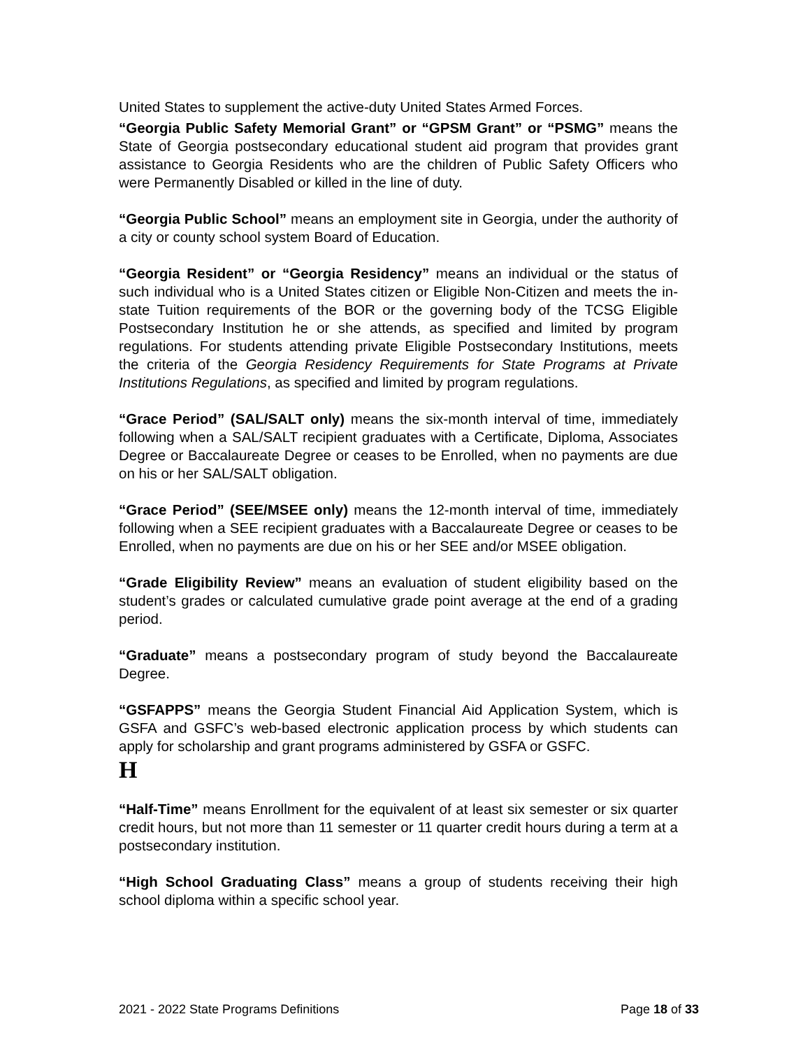United States to supplement the active-duty United States Armed Forces.
“Georgia Public Safety Memorial Grant” or “GPSM Grant” or “PSMG” means the State of Georgia postsecondary educational student aid program that provides grant assistance to Georgia Residents who are the children of Public Safety Officers who were Permanently Disabled or killed in the line of duty.
“Georgia Public School” means an employment site in Georgia, under the authority of a city or county school system Board of Education.
“Georgia Resident” or “Georgia Residency” means an individual or the status of such individual who is a United States citizen or Eligible Non-Citizen and meets the in-state Tuition requirements of the BOR or the governing body of the TCSG Eligible Postsecondary Institution he or she attends, as specified and limited by program regulations. For students attending private Eligible Postsecondary Institutions, meets the criteria of the Georgia Residency Requirements for State Programs at Private Institutions Regulations, as specified and limited by program regulations.
“Grace Period” (SAL/SALT only) means the six-month interval of time, immediately following when a SAL/SALT recipient graduates with a Certificate, Diploma, Associates Degree or Baccalaureate Degree or ceases to be Enrolled, when no payments are due on his or her SAL/SALT obligation.
“Grace Period” (SEE/MSEE only) means the 12-month interval of time, immediately following when a SEE recipient graduates with a Baccalaureate Degree or ceases to be Enrolled, when no payments are due on his or her SEE and/or MSEE obligation.
“Grade Eligibility Review” means an evaluation of student eligibility based on the student’s grades or calculated cumulative grade point average at the end of a grading period.
“Graduate” means a postsecondary program of study beyond the Baccalaureate Degree.
“GSFAPPS” means the Georgia Student Financial Aid Application System, which is GSFA and GSFC’s web-based electronic application process by which students can apply for scholarship and grant programs administered by GSFA or GSFC.
H
“Half-Time” means Enrollment for the equivalent of at least six semester or six quarter credit hours, but not more than 11 semester or 11 quarter credit hours during a term at a postsecondary institution.
“High School Graduating Class” means a group of students receiving their high school diploma within a specific school year.
2021 - 2022 State Programs Definitions Page 18 of 33